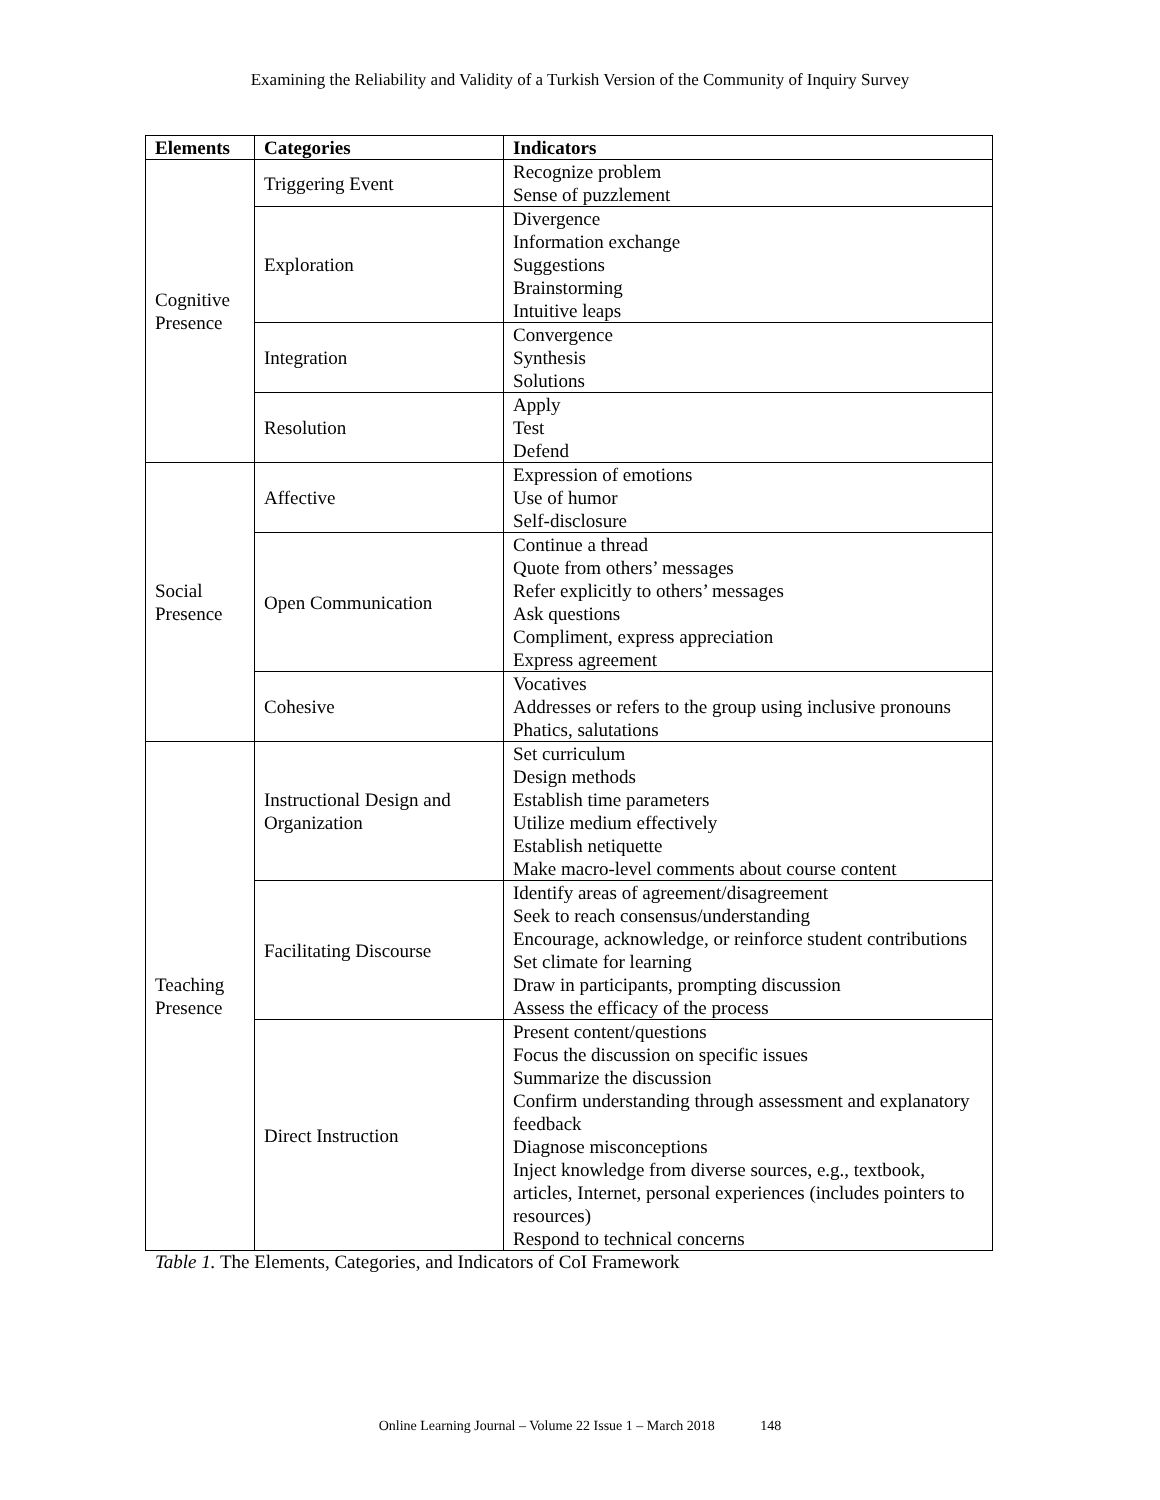Examining the Reliability and Validity of a Turkish Version of the Community of Inquiry Survey
| Elements | Categories | Indicators |
| --- | --- | --- |
| Cognitive Presence | Triggering Event | Recognize problem Sense of puzzlement |
| | Exploration | Divergence Information exchange Suggestions Brainstorming Intuitive leaps |
| | Integration | Convergence Synthesis Solutions |
| | Resolution | Apply Test Defend |
| Social Presence | Affective | Expression of emotions Use of humor Self-disclosure |
| | Open Communication | Continue a thread Quote from others’ messages Refer explicitly to others’ messages Ask questions Compliment, express appreciation Express agreement |
| | Cohesive | Vocatives Addresses or refers to the group using inclusive pronouns Phatics, salutations |
| Teaching Presence | Instructional Design and Organization | Set curriculum Design methods Establish time parameters Utilize medium effectively Establish netiquette Make macro-level comments about course content |
| | Facilitating Discourse | Identify areas of agreement/disagreement Seek to reach consensus/understanding Encourage, acknowledge, or reinforce student contributions Set climate for learning Draw in participants, prompting discussion Assess the efficacy of the process |
| | Direct Instruction | Present content/questions Focus the discussion on specific issues Summarize the discussion Confirm understanding through assessment and explanatory feedback Diagnose misconceptions Inject knowledge from diverse sources, e.g., textbook, articles, Internet, personal experiences (includes pointers to resources) Respond to technical concerns |
Table 1. The Elements, Categories, and Indicators of CoI Framework
Online Learning Journal – Volume 22 Issue 1 – March 2018 148